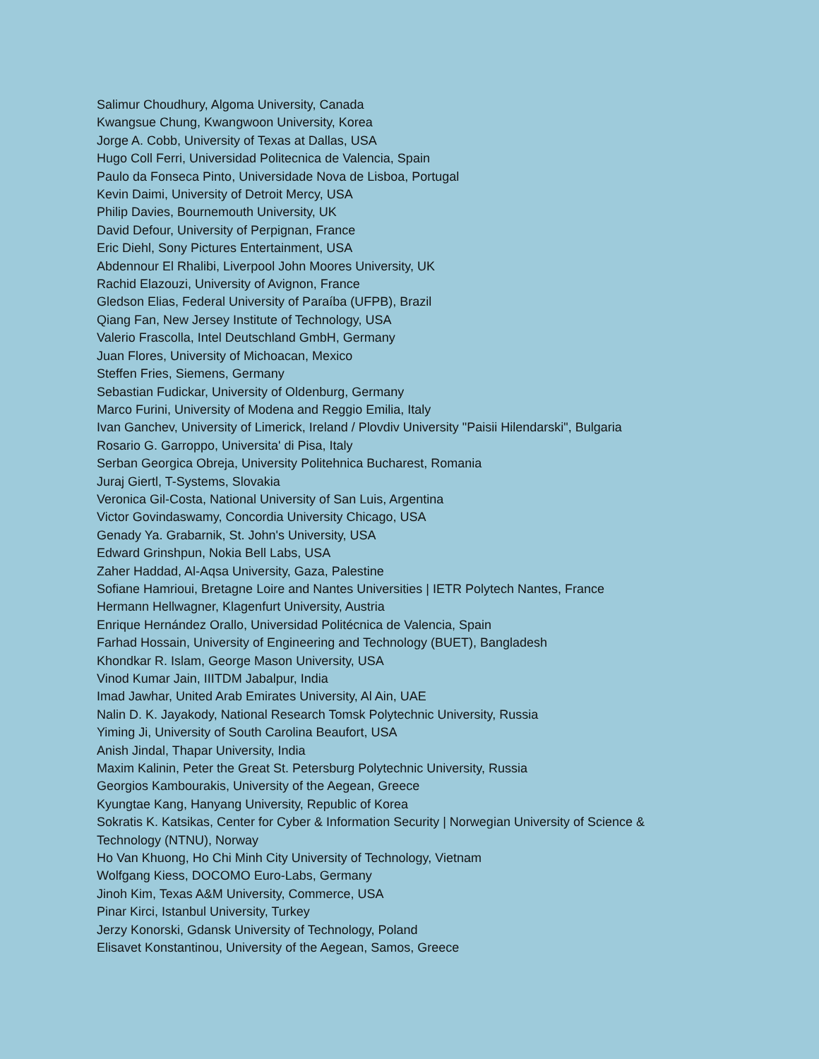Salimur Choudhury, Algoma University, Canada
Kwangsue Chung, Kwangwoon University, Korea
Jorge A. Cobb, University of Texas at Dallas, USA
Hugo Coll Ferri, Universidad Politecnica de Valencia, Spain
Paulo da Fonseca Pinto, Universidade Nova de Lisboa, Portugal
Kevin Daimi, University of Detroit Mercy, USA
Philip Davies, Bournemouth University, UK
David Defour, University of Perpignan, France
Eric Diehl, Sony Pictures Entertainment, USA
Abdennour El Rhalibi, Liverpool John Moores University, UK
Rachid Elazouzi, University of Avignon, France
Gledson Elias, Federal University of Paraíba (UFPB), Brazil
Qiang Fan, New Jersey Institute of Technology, USA
Valerio Frascolla, Intel Deutschland GmbH, Germany
Juan Flores, University of Michoacan, Mexico
Steffen Fries, Siemens, Germany
Sebastian Fudickar, University of Oldenburg, Germany
Marco Furini, University of Modena and Reggio Emilia, Italy
Ivan Ganchev, University of Limerick, Ireland / Plovdiv University "Paisii Hilendarski", Bulgaria
Rosario G. Garroppo, Universita' di Pisa, Italy
Serban Georgica Obreja, University Politehnica Bucharest, Romania
Juraj Giertl, T-Systems, Slovakia
Veronica Gil-Costa, National University of San Luis, Argentina
Victor Govindaswamy, Concordia University Chicago, USA
Genady Ya. Grabarnik, St. John's University, USA
Edward Grinshpun, Nokia Bell Labs, USA
Zaher Haddad, Al-Aqsa University, Gaza, Palestine
Sofiane Hamrioui, Bretagne Loire and Nantes Universities | IETR Polytech Nantes, France
Hermann Hellwagner, Klagenfurt University, Austria
Enrique Hernández Orallo, Universidad Politécnica de Valencia, Spain
Farhad Hossain, University of Engineering and Technology (BUET), Bangladesh
Khondkar R. Islam, George Mason University, USA
Vinod Kumar Jain, IIITDM Jabalpur, India
Imad Jawhar, United Arab Emirates University, Al Ain, UAE
Nalin D. K. Jayakody, National Research Tomsk Polytechnic University, Russia
Yiming Ji, University of South Carolina Beaufort, USA
Anish Jindal, Thapar University, India
Maxim Kalinin, Peter the Great St. Petersburg Polytechnic University, Russia
Georgios Kambourakis, University of the Aegean, Greece
Kyungtae Kang, Hanyang University, Republic of Korea
Sokratis K. Katsikas, Center for Cyber & Information Security | Norwegian University of Science & Technology (NTNU), Norway
Ho Van Khuong, Ho Chi Minh City University of Technology, Vietnam
Wolfgang Kiess, DOCOMO Euro-Labs, Germany
Jinoh Kim, Texas A&M University, Commerce, USA
Pinar Kirci, Istanbul University, Turkey
Jerzy Konorski, Gdansk University of Technology, Poland
Elisavet Konstantinou, University of the Aegean, Samos, Greece